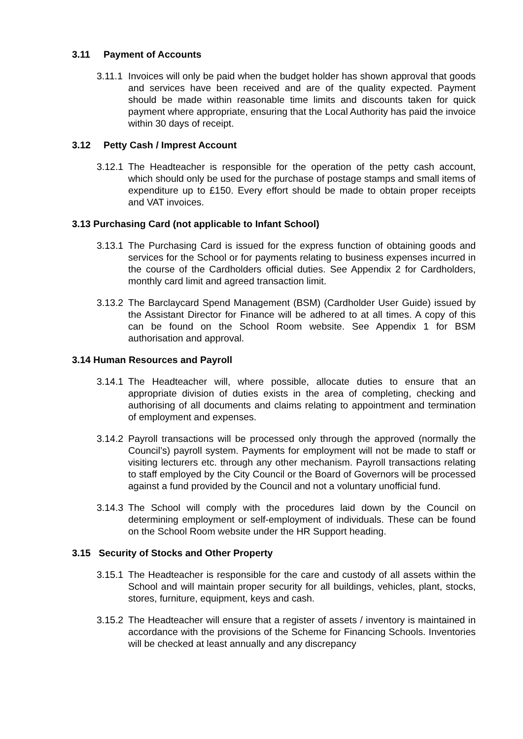3.11 Payment of Accounts
3.11.1 Invoices will only be paid when the budget holder has shown approval that goods and services have been received and are of the quality expected. Payment should be made within reasonable time limits and discounts taken for quick payment where appropriate, ensuring that the Local Authority has paid the invoice within 30 days of receipt.
3.12 Petty Cash / Imprest Account
3.12.1 The Headteacher is responsible for the operation of the petty cash account, which should only be used for the purchase of postage stamps and small items of expenditure up to £150. Every effort should be made to obtain proper receipts and VAT invoices.
3.13 Purchasing Card (not applicable to Infant School)
3.13.1 The Purchasing Card is issued for the express function of obtaining goods and services for the School or for payments relating to business expenses incurred in the course of the Cardholders official duties. See Appendix 2 for Cardholders, monthly card limit and agreed transaction limit.
3.13.2 The Barclaycard Spend Management (BSM) (Cardholder User Guide) issued by the Assistant Director for Finance will be adhered to at all times. A copy of this can be found on the School Room website. See Appendix 1 for BSM authorisation and approval.
3.14 Human Resources and Payroll
3.14.1 The Headteacher will, where possible, allocate duties to ensure that an appropriate division of duties exists in the area of completing, checking and authorising of all documents and claims relating to appointment and termination of employment and expenses.
3.14.2 Payroll transactions will be processed only through the approved (normally the Council’s) payroll system. Payments for employment will not be made to staff or visiting lecturers etc. through any other mechanism. Payroll transactions relating to staff employed by the City Council or the Board of Governors will be processed against a fund provided by the Council and not a voluntary unofficial fund.
3.14.3 The School will comply with the procedures laid down by the Council on determining employment or self-employment of individuals. These can be found on the School Room website under the HR Support heading.
3.15 Security of Stocks and Other Property
3.15.1 The Headteacher is responsible for the care and custody of all assets within the School and will maintain proper security for all buildings, vehicles, plant, stocks, stores, furniture, equipment, keys and cash.
3.15.2 The Headteacher will ensure that a register of assets / inventory is maintained in accordance with the provisions of the Scheme for Financing Schools. Inventories will be checked at least annually and any discrepancy